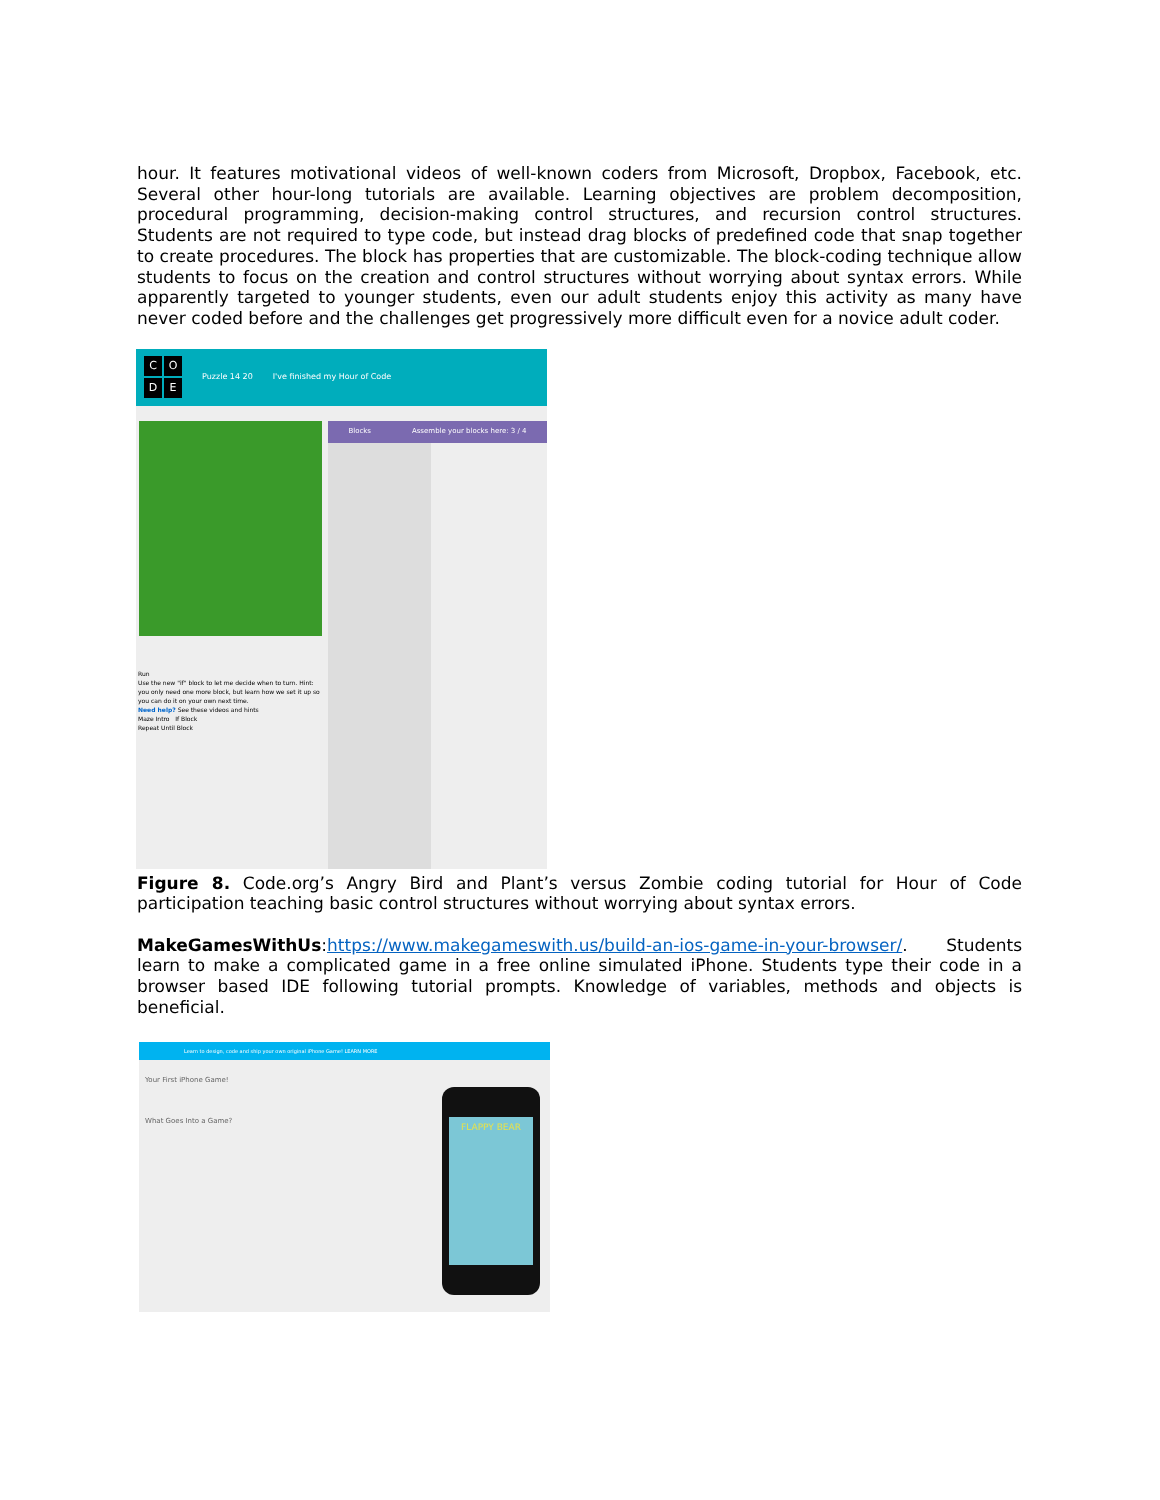hour. It features motivational videos of well-known coders from Microsoft, Dropbox, Facebook, etc. Several other hour-long tutorials are available. Learning objectives are problem decomposition, procedural programming, decision-making control structures, and recursion control structures. Students are not required to type code, but instead drag blocks of predefined code that snap together to create procedures. The block has properties that are customizable. The block-coding technique allow students to focus on the creation and control structures without worrying about syntax errors. While apparently targeted to younger students, even our adult students enjoy this activity as many have never coded before and the challenges get progressively more difficult even for a novice adult coder.
CODE
Puzzle 14 20 I've finished my Hour of Code
Blocks Assemble your blocks here: 3 / 4
Run
Use the new "if" block to let me decide when to turn. Hint: you only need one more block, but learn how we set it up so you can do it on your own next time.
Need help? See these videos and hints
Maze Intro If Block
Repeat Until Block
Figure 8. Code.org’s Angry Bird and Plant’s versus Zombie coding tutorial for Hour of Code participation teaching basic control structures without worrying about syntax errors.
MakeGamesWithUs:https://www.makegameswith.us/build-an-ios-game-in-your-browser/. Students learn to make a complicated game in a free online simulated iPhone. Students type their code in a browser based IDE following tutorial prompts. Knowledge of variables, methods and objects is beneficial.
Learn to design, code and ship your own original iPhone Game! LEARN MORE
Your First iPhone Game!
What Goes Into a Game?
FLAPPY BEAR